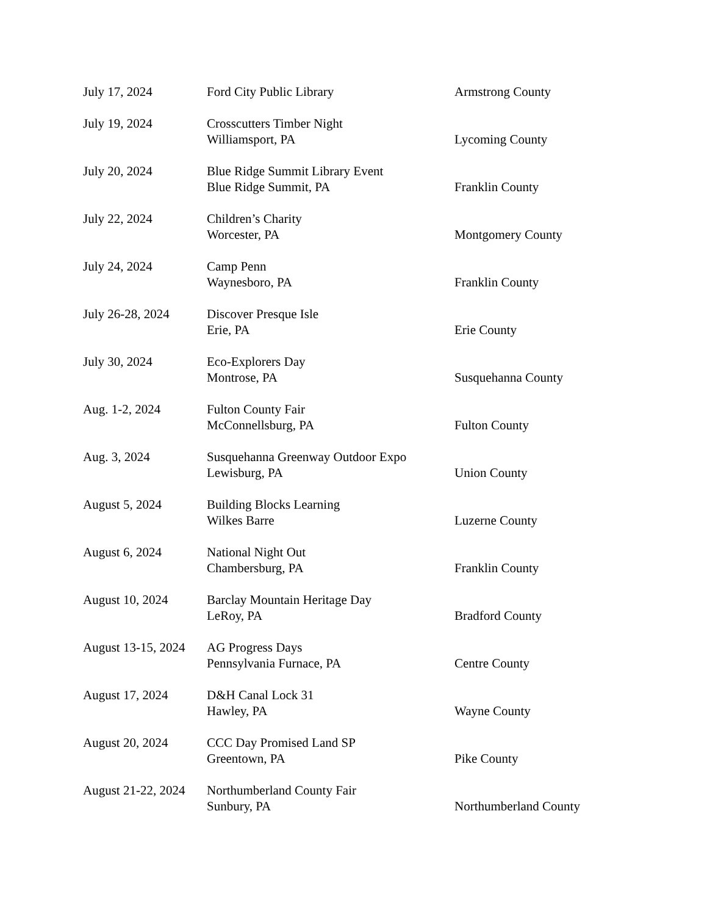| July 17, 2024 | Ford City Public Library | Armstrong County |
| July 19, 2024 | Crosscutters Timber Night Williamsport, PA | Lycoming County |
| July 20, 2024 | Blue Ridge Summit Library Event Blue Ridge Summit, PA | Franklin County |
| July 22, 2024 | Children’s Charity Worcester, PA | Montgomery County |
| July 24, 2024 | Camp Penn Waynesboro, PA | Franklin County |
| July 26-28, 2024 | Discover Presque Isle Erie, PA | Erie County |
| July 30, 2024 | Eco-Explorers Day Montrose, PA | Susquehanna County |
| Aug. 1-2, 2024 | Fulton County Fair McConnellsburg, PA | Fulton County |
| Aug. 3, 2024 | Susquehanna Greenway Outdoor Expo Lewisburg, PA | Union County |
| August 5, 2024 | Building Blocks Learning Wilkes Barre | Luzerne County |
| August 6, 2024 | National Night Out Chambersburg, PA | Franklin County |
| August 10, 2024 | Barclay Mountain Heritage Day LeRoy, PA | Bradford County |
| August 13-15, 2024 | AG Progress Days Pennsylvania Furnace, PA | Centre County |
| August 17, 2024 | D&H Canal Lock 31 Hawley, PA | Wayne County |
| August 20, 2024 | CCC Day Promised Land SP Greentown, PA | Pike County |
| August 21-22, 2024 | Northumberland County Fair Sunbury, PA | Northumberland County |